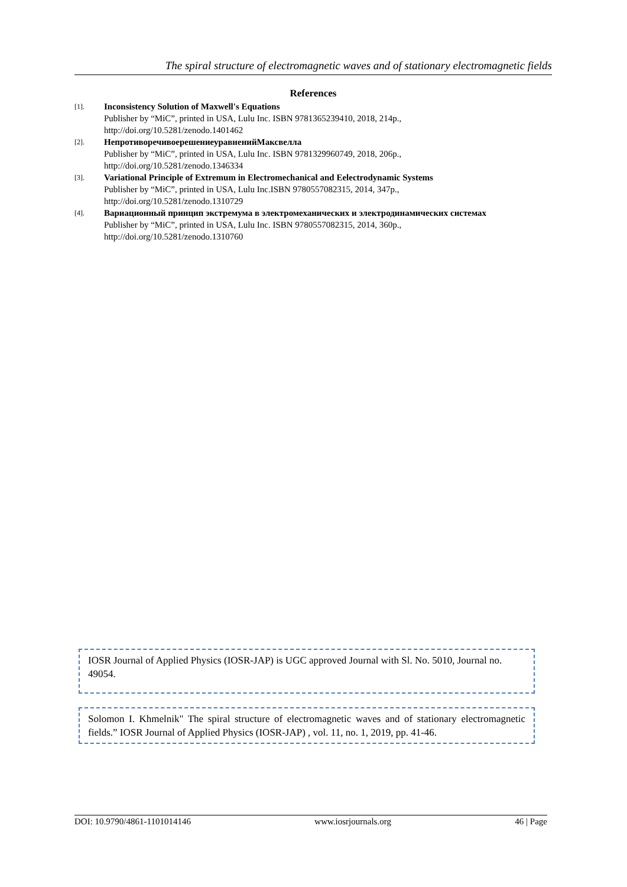The spiral structure of electromagnetic waves and of stationary electromagnetic fields
References
[1].
Inconsistency Solution of Maxwell's Equations
Publisher by “MiC”, printed in USA, Lulu Inc. ISBN 9781365239410, 2018, 214p.,
http://doi.org/10.5281/zenodo.1401462
[2].
НепротиворечивоерешениеуравненийМаксвелла
Publisher by “MiC”, printed in USA, Lulu Inc. ISBN 9781329960749, 2018, 206p.,
http://doi.org/10.5281/zenodo.1346334
[3].
Variational Principle of Extremum in Electromechanical and Eelectrodynamic Systems
Publisher by “MiC”, printed in USA, Lulu Inc.ISBN 9780557082315, 2014, 347p.,
http://doi.org/10.5281/zenodo.1310729
[4].
Вариационный принцип экстремума в электромеханических и электродинамических системах
Publisher by “MiC”, printed in USA, Lulu Inc. ISBN 9780557082315, 2014, 360p.,
http://doi.org/10.5281/zenodo.1310760
IOSR Journal of Applied Physics (IOSR-JAP) is UGC approved Journal with Sl. No. 5010, Journal no. 49054.
Solomon I. Khmelnik" The spiral structure of electromagnetic waves and of stationary electromagnetic fields.” IOSR Journal of Applied Physics (IOSR-JAP) , vol. 11, no. 1, 2019, pp. 41-46.
DOI: 10.9790/4861-1101014146 www.iosrjournals.org 46 | Page